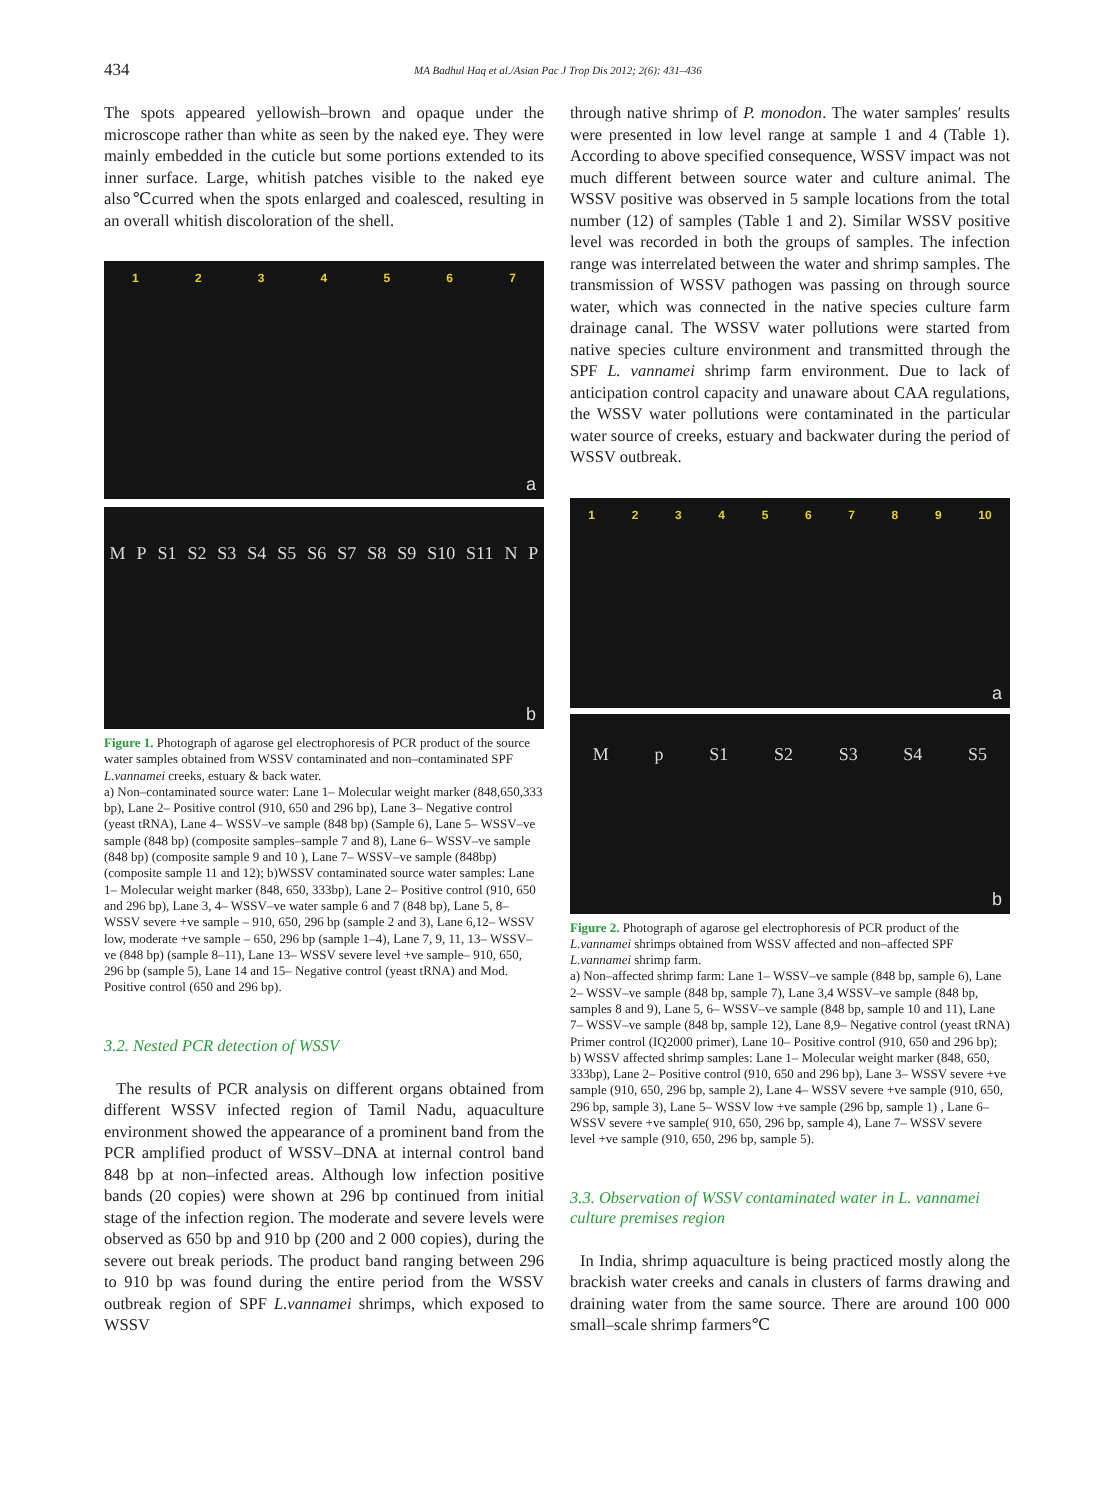434 MA Badhul Haq et al./Asian Pac J Trop Dis 2012; 2(6): 431–436
The spots appeared yellowish–brown and opaque under the microscope rather than white as seen by the naked eye. They were mainly embedded in the cuticle but some portions extended to its inner surface. Large, whitish patches visible to the naked eye also℃curred when the spots enlarged and coalesced, resulting in an overall whitish discoloration of the shell.
1234567
a
M P S1 S2 S3 S4 S5 S6 S7 S8 S9 S10 S11 N P
b
Figure 1. Photograph of agarose gel electrophoresis of PCR product of the source water samples obtained from WSSV contaminated and non–contaminated SPF L.vannamei creeks, estuary & back water.
a) Non–contaminated source water: Lane 1– Molecular weight marker (848,650,333 bp), Lane 2– Positive control (910, 650 and 296 bp), Lane 3– Negative control (yeast tRNA), Lane 4– WSSV–ve sample (848 bp) (Sample 6), Lane 5– WSSV–ve sample (848 bp) (composite samples–sample 7 and 8), Lane 6– WSSV–ve sample (848 bp) (composite sample 9 and 10 ), Lane 7– WSSV–ve sample (848bp) (composite sample 11 and 12); b)WSSV contaminated source water samples: Lane 1– Molecular weight marker (848, 650, 333bp), Lane 2– Positive control (910, 650 and 296 bp), Lane 3, 4– WSSV–ve water sample 6 and 7 (848 bp), Lane 5, 8– WSSV severe +ve sample – 910, 650, 296 bp (sample 2 and 3), Lane 6,12– WSSV low, moderate +ve sample – 650, 296 bp (sample 1–4), Lane 7, 9, 11, 13– WSSV–ve (848 bp) (sample 8–11), Lane 13– WSSV severe level +ve sample– 910, 650, 296 bp (sample 5), Lane 14 and 15– Negative control (yeast tRNA) and Mod. Positive control (650 and 296 bp).
3.2. Nested PCR detection of WSSV
The results of PCR analysis on different organs obtained from different WSSV infected region of Tamil Nadu, aquaculture environment showed the appearance of a prominent band from the PCR amplified product of WSSV–DNA at internal control band 848 bp at non–infected areas. Although low infection positive bands (20 copies) were shown at 296 bp continued from initial stage of the infection region. The moderate and severe levels were observed as 650 bp and 910 bp (200 and 2 000 copies), during the severe out break periods. The product band ranging between 296 to 910 bp was found during the entire period from the WSSV outbreak region of SPF L.vannamei shrimps, which exposed to WSSV
through native shrimp of P. monodon. The water samples′ results were presented in low level range at sample 1 and 4 (Table 1). According to above specified consequence, WSSV impact was not much different between source water and culture animal. The WSSV positive was observed in 5 sample locations from the total number (12) of samples (Table 1 and 2). Similar WSSV positive level was recorded in both the groups of samples. The infection range was interrelated between the water and shrimp samples. The transmission of WSSV pathogen was passing on through source water, which was connected in the native species culture farm drainage canal. The WSSV water pollutions were started from native species culture environment and transmitted through the SPF L. vannamei shrimp farm environment. Due to lack of anticipation control capacity and unaware about CAA regulations, the WSSV water pollutions were contaminated in the particular water source of creeks, estuary and backwater during the period of WSSV outbreak.
123456789 10
a
Mp S1 S2 S3 S4 S5
b
Figure 2. Photograph of agarose gel electrophoresis of PCR product of the L.vannamei shrimps obtained from WSSV affected and non–affected SPF L.vannamei shrimp farm.
a) Non–affected shrimp farm: Lane 1– WSSV–ve sample (848 bp, sample 6), Lane 2– WSSV–ve sample (848 bp, sample 7), Lane 3,4 WSSV–ve sample (848 bp, samples 8 and 9), Lane 5, 6– WSSV–ve sample (848 bp, sample 10 and 11), Lane 7– WSSV–ve sample (848 bp, sample 12), Lane 8,9– Negative control (yeast tRNA) Primer control (IQ2000 primer), Lane 10– Positive control (910, 650 and 296 bp); b) WSSV affected shrimp samples: Lane 1– Molecular weight marker (848, 650, 333bp), Lane 2– Positive control (910, 650 and 296 bp), Lane 3– WSSV severe +ve sample (910, 650, 296 bp, sample 2), Lane 4– WSSV severe +ve sample (910, 650, 296 bp, sample 3), Lane 5– WSSV low +ve sample (296 bp, sample 1) , Lane 6– WSSV severe +ve sample( 910, 650, 296 bp, sample 4), Lane 7– WSSV severe level +ve sample (910, 650, 296 bp, sample 5).
3.3. Observation of WSSV contaminated water in L. vannamei culture premises region
In India, shrimp aquaculture is being practiced mostly along the brackish water creeks and canals in clusters of farms drawing and draining water from the same source. There are around 100 000 small–scale shrimp farmers℃